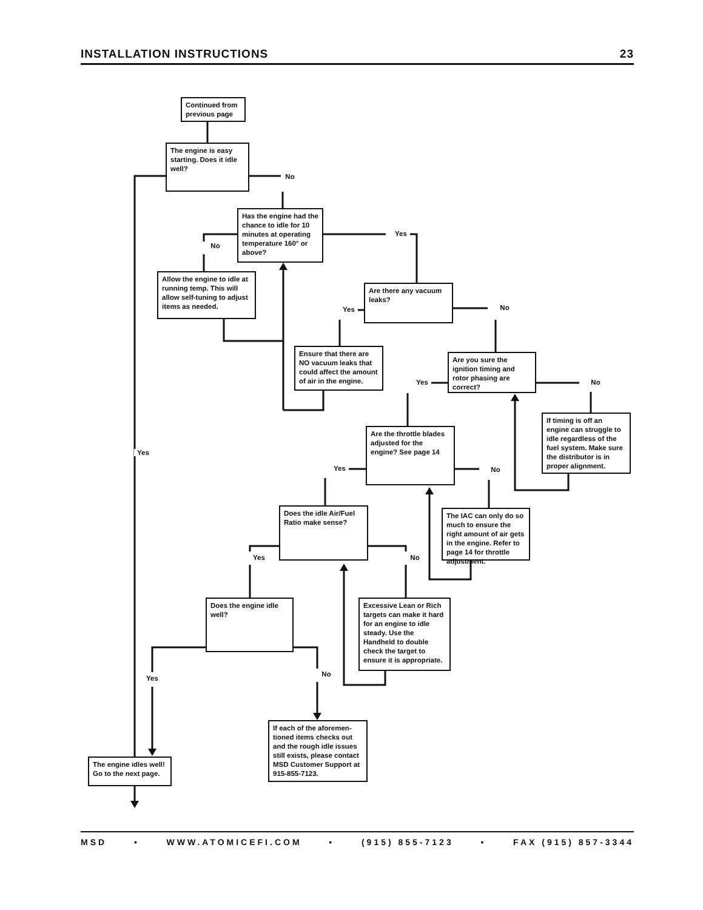INSTALLATION INSTRUCTIONS 23
Continued from previous page
The engine is easy starting. Does it idle well?
No
No
Has the engine had the chance to idle for 10 minutes at operating temperature 160° or above?
Yes
Allow the engine to idle at running temp. This will allow self-tuning to adjust items as needed.
Yes
Are there any vacuum leaks?
No
Ensure that there are NO vacuum leaks that could affect the amount of air in the engine.
Yes
Are you sure the ignition timing and rotor phasing are correct?
No
Yes
Yes
Are the throttle blades adjusted for the engine? See page 14
No
If timing is off an engine can struggle to idle regardless of the fuel system. Make sure the distributor is in proper alignment.
Yes
Does the idle Air/Fuel Ratio make sense?
No
The IAC can only do so much to ensure the right amount of air gets in the engine. Refer to page 14 for throttle adjustment.
Yes
Does the engine idle well?
No
Excessive Lean or Rich targets can make it hard for an engine to idle steady. Use the Handheld to double check the target to ensure it is appropriate.
The engine idles well! Go to the next page.
If each of the aforemen-tioned items checks out and the rough idle issues still exists, please contact MSD Customer Support at 915-855-7123.
MSD • WWW.ATOMICEFI.COM • (915) 855-7123 • FAX (915) 857-3344